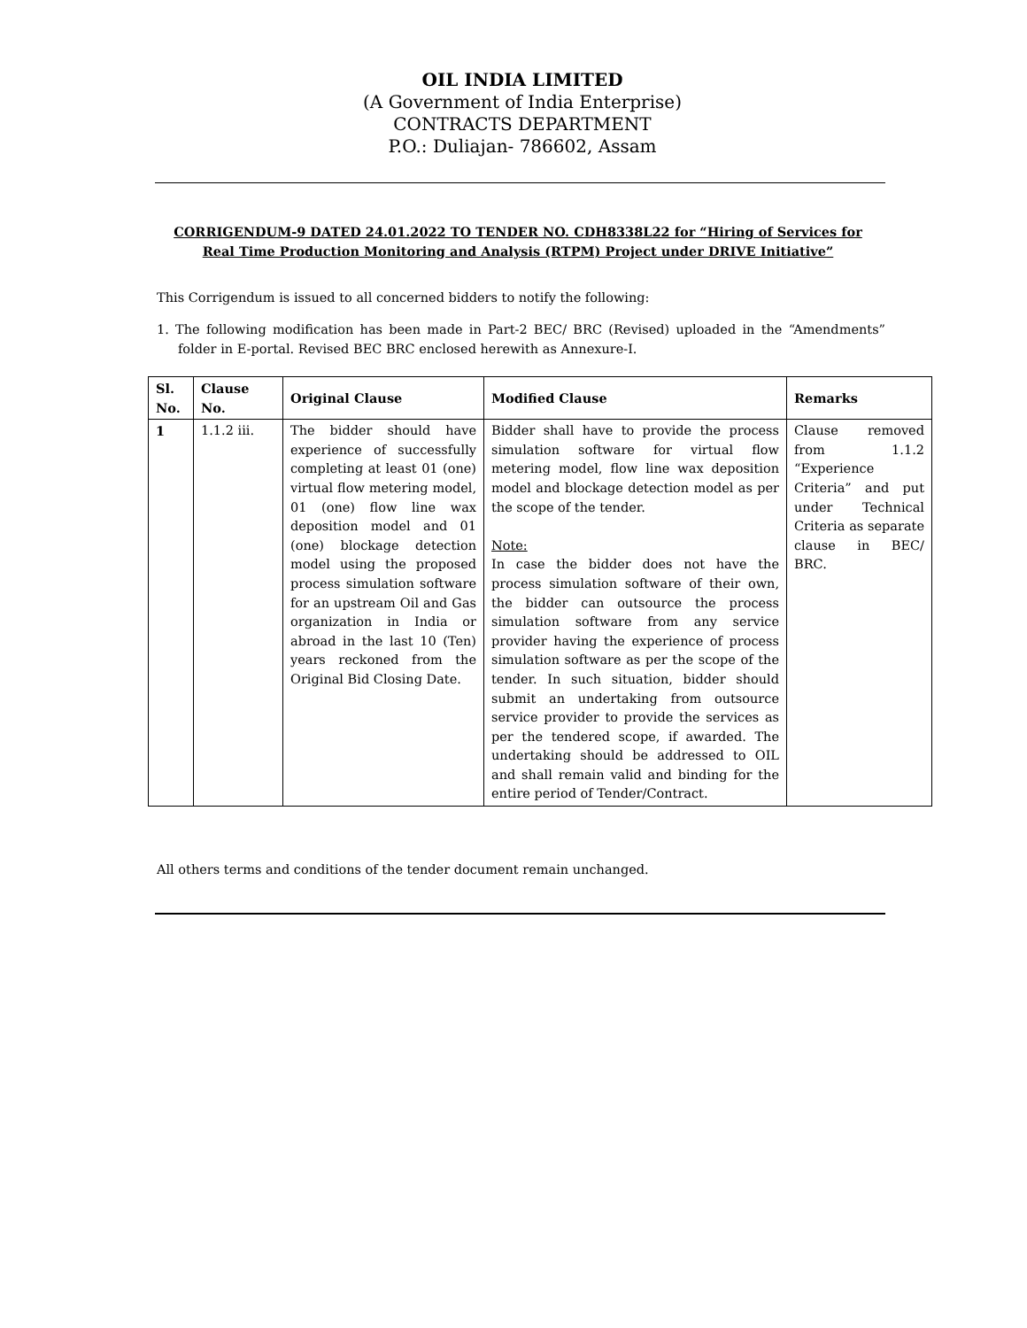OIL INDIA LIMITED
(A Government of India Enterprise)
CONTRACTS DEPARTMENT
P.O.: Duliajan- 786602, Assam
CORRIGENDUM-9 DATED 24.01.2022 TO TENDER NO. CDH8338L22 for “Hiring of Services for Real Time Production Monitoring and Analysis (RTPM) Project under DRIVE Initiative”
This Corrigendum is issued to all concerned bidders to notify the following:
1. The following modification has been made in Part-2 BEC/ BRC (Revised) uploaded in the “Amendments” folder in E-portal. Revised BEC BRC enclosed herewith as Annexure-I.
| Sl. No. | Clause No. | Original Clause | Modified Clause | Remarks |
| --- | --- | --- | --- | --- |
| 1 | 1.1.2 iii. | The bidder should have experience of successfully completing at least 01 (one) virtual flow metering model, 01 (one) flow line wax deposition model and 01 (one) blockage detection model using the proposed process simulation software for an upstream Oil and Gas organization in India or abroad in the last 10 (Ten) years reckoned from the Original Bid Closing Date. | Bidder shall have to provide the process simulation software for virtual flow metering model, flow line wax deposition model and blockage detection model as per the scope of the tender. Note: In case the bidder does not have the process simulation software of their own, the bidder can outsource the process simulation software from any service provider having the experience of process simulation software as per the scope of the tender. In such situation, bidder should submit an undertaking from outsource service provider to provide the services as per the tendered scope, if awarded. The undertaking should be addressed to OIL and shall remain valid and binding for the entire period of Tender/Contract. | Clause removed from 1.1.2 “Experience Criteria” and put under Technical Criteria as separate clause in BEC/ BRC. |
All others terms and conditions of the tender document remain unchanged.